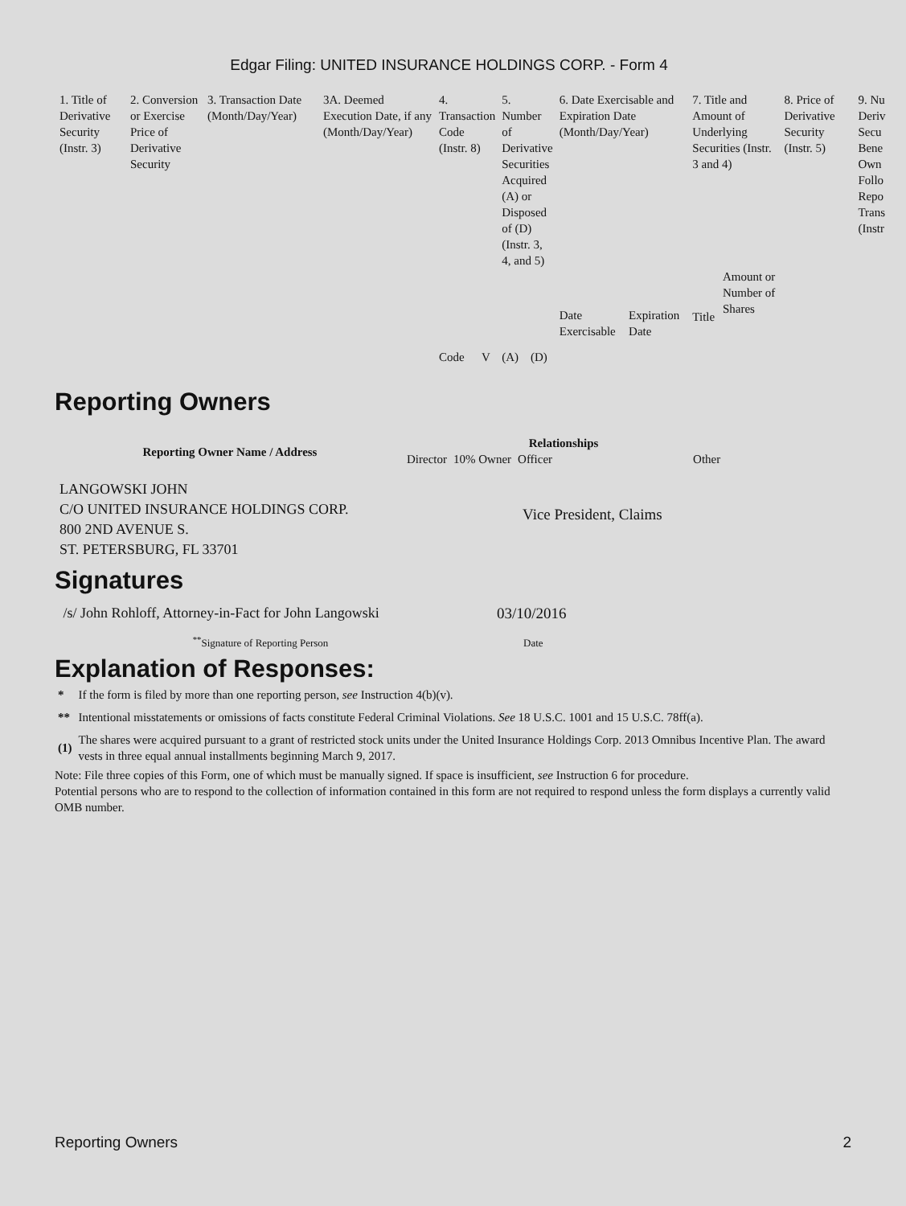Edgar Filing: UNITED INSURANCE HOLDINGS CORP. - Form 4
| 1. Title of Derivative Security (Instr. 3) | 2. Conversion or Exercise Price of Derivative Security | 3. Transaction Date (Month/Day/Year) | 3A. Deemed Execution Date, if any (Month/Day/Year) | 4. Transaction Code (Instr. 8) | | 5. Number of Derivative Securities Acquired (A) or Disposed of (D) (Instr. 3, 4, and 5) | | 6. Date Exercisable and Expiration Date (Month/Day/Year) | | 7. Title and Amount of Underlying Securities (Instr. 3 and 4) | | 8. Price of Derivative Security (Instr. 5) | 9. Nu Deriv Secu Bene Own Follo Repo Trans (Instr |
| | | | | Code | V | (A) | (D) | Date Exercisable | Expiration Date | Title | Amount or Number of Shares | | |
Reporting Owners
| Reporting Owner Name / Address | Relationships | | | |
| --- | --- | --- | --- | --- |
| | Director | 10% Owner | Officer | Other |
| LANGOWSKI JOHN C/O UNITED INSURANCE HOLDINGS CORP. 800 2ND AVENUE S. ST. PETERSBURG, FL 33701 | | | Vice President, Claims | |
Signatures
| /s/ John Rohloff, Attorney-in-Fact for John Langowski | 03/10/2016 |
| <sup>**</sup> Signature of Reporting Person | Date |
Explanation of Responses:
| * | If the form is filed by more than one reporting person, see Instruction 4(b)(v). |
| ** | Intentional misstatements or omissions of facts constitute Federal Criminal Violations. See 18 U.S.C. 1001 and 15 U.S.C. 78ff(a). |
| (1) | The shares were acquired pursuant to a grant of restricted stock units under the United Insurance Holdings Corp. 2013 Omnibus Incentive Plan. The award vests in three equal annual installments beginning March 9, 2017. |
Note: File three copies of this Form, one of which must be manually signed. If space is insufficient, see Instruction 6 for procedure.
Potential persons who are to respond to the collection of information contained in this form are not required to respond unless the form displays a currently valid OMB number.
Reporting Owners 2